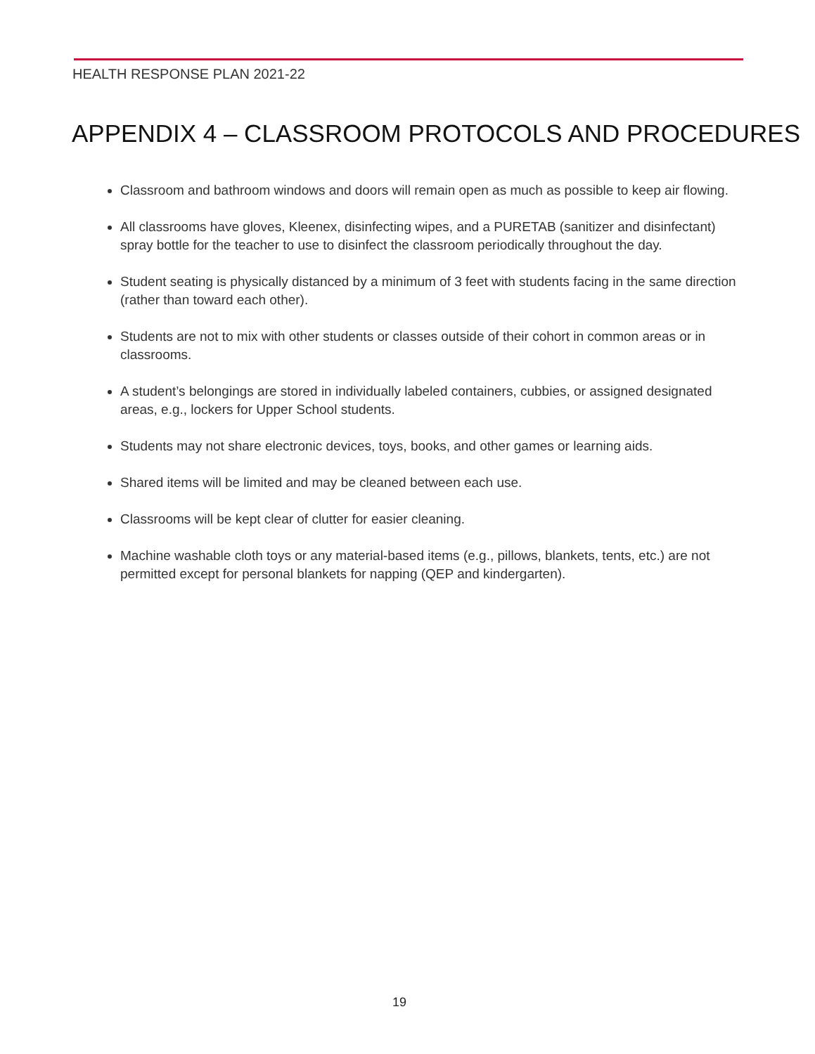HEALTH RESPONSE PLAN 2021-22
APPENDIX 4 – CLASSROOM PROTOCOLS AND PROCEDURES
Classroom and bathroom windows and doors will remain open as much as possible to keep air flowing.
All classrooms have gloves, Kleenex, disinfecting wipes, and a PURETAB (sanitizer and disinfectant) spray bottle for the teacher to use to disinfect the classroom periodically throughout the day.
Student seating is physically distanced by a minimum of 3 feet with students facing in the same direction (rather than toward each other).
Students are not to mix with other students or classes outside of their cohort in common areas or in classrooms.
A student’s belongings are stored in individually labeled containers, cubbies, or assigned designated areas, e.g., lockers for Upper School students.
Students may not share electronic devices, toys, books, and other games or learning aids.
Shared items will be limited and may be cleaned between each use.
Classrooms will be kept clear of clutter for easier cleaning.
Machine washable cloth toys or any material-based items (e.g., pillows, blankets, tents, etc.) are not permitted except for personal blankets for napping (QEP and kindergarten).
19